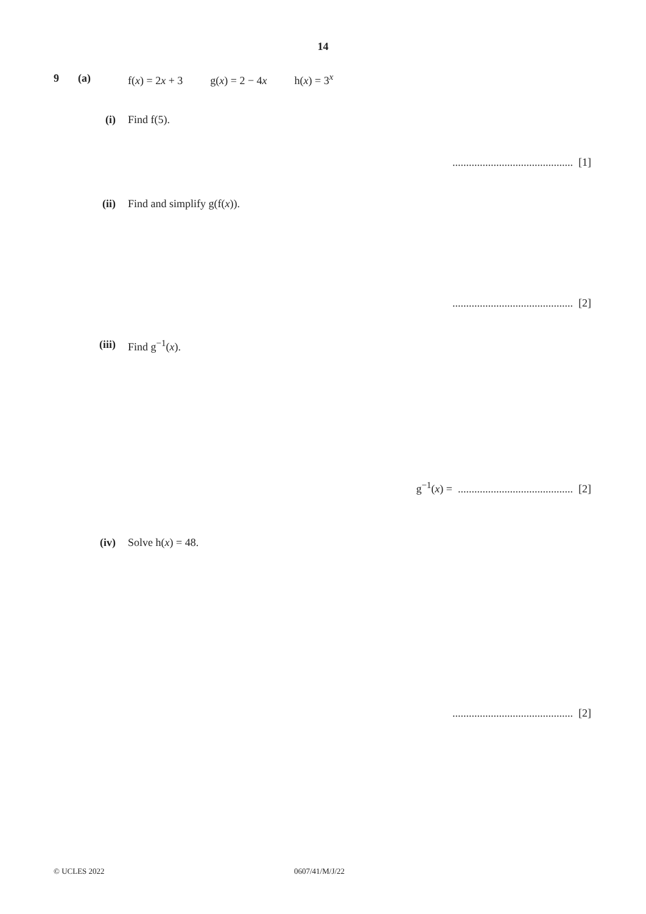14
9 (a) f(x) = 2x + 3 g(x) = 2 − 4x h(x) = 3<sup>x</sup>
(i) Find f(5).
............................................ [1]
(ii) Find and simplify g(f(x)).
............................................ [2]
(iii) Find g<sup>−1</sup>(x).
g<sup>−1</sup>(x) = .......................................... [2]
(iv) Solve h(x) = 48.
............................................ [2]
© UCLES 2022 0607/41/M/J/22